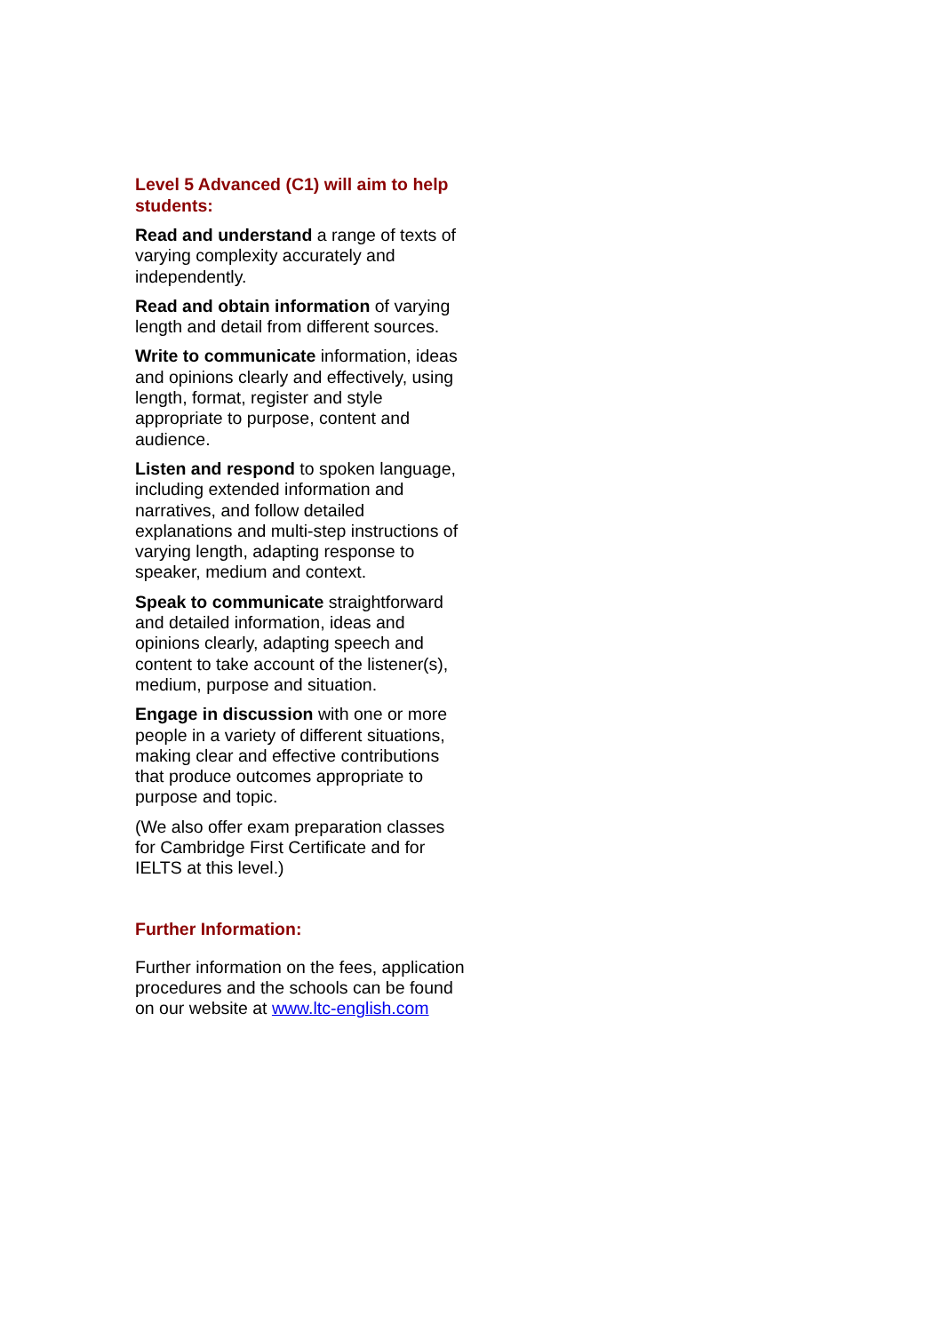Level 5 Advanced (C1) will aim to help students:
Read and understand a range of texts of varying complexity accurately and independently.
Read and obtain information of varying length and detail from different sources.
Write to communicate information, ideas and opinions clearly and effectively, using length, format, register and style appropriate to purpose, content and audience.
Listen and respond to spoken language, including extended information and narratives, and follow detailed explanations and multi-step instructions of varying length, adapting response to speaker, medium and context.
Speak to communicate straightforward and detailed information, ideas and opinions clearly, adapting speech and content to take account of the listener(s), medium, purpose and situation.
Engage in discussion with one or more people in a variety of different situations, making clear and effective contributions that produce outcomes appropriate to purpose and topic.
(We also offer exam preparation classes for Cambridge First Certificate and for IELTS at this level.)
Further Information:
Further information on the fees, application procedures and the schools can be found on our website at www.ltc-english.com